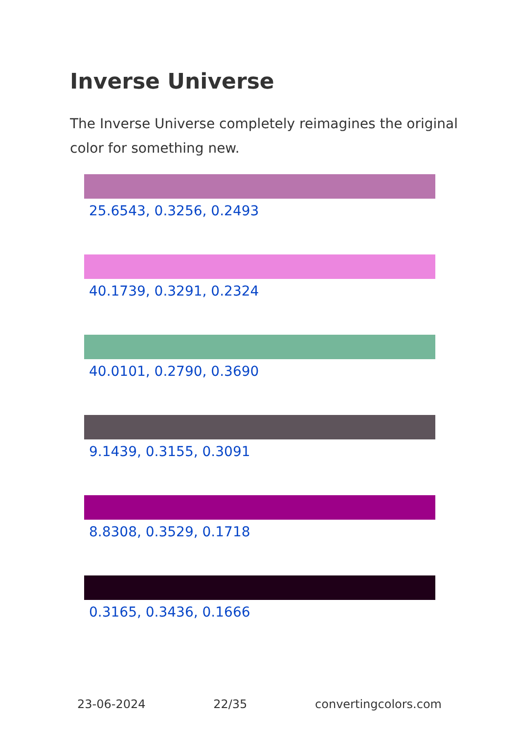Inverse Universe
The Inverse Universe completely reimagines the original color for something new.
25.6543, 0.3256, 0.2493
40.1739, 0.3291, 0.2324
40.0101, 0.2790, 0.3690
9.1439, 0.3155, 0.3091
8.8308, 0.3529, 0.1718
0.3165, 0.3436, 0.1666
23-06-2024 22/35 convertingcolors.com